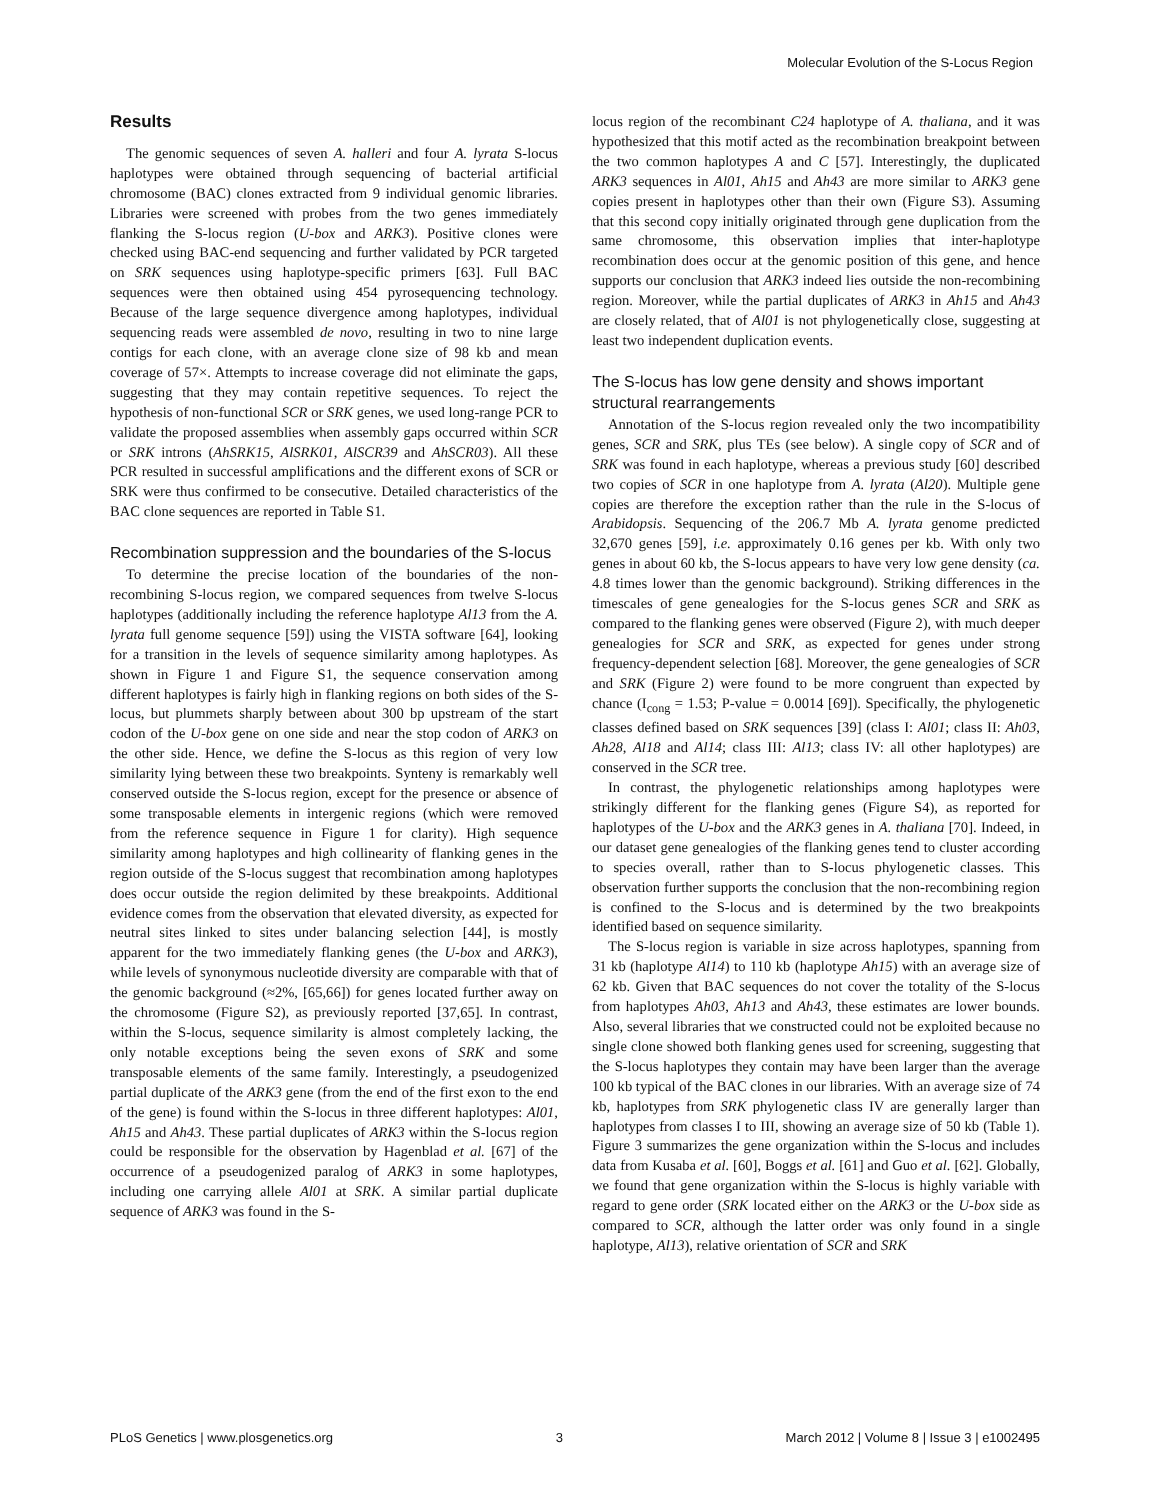Molecular Evolution of the S-Locus Region
Results
The genomic sequences of seven A. halleri and four A. lyrata S-locus haplotypes were obtained through sequencing of bacterial artificial chromosome (BAC) clones extracted from 9 individual genomic libraries. Libraries were screened with probes from the two genes immediately flanking the S-locus region (U-box and ARK3). Positive clones were checked using BAC-end sequencing and further validated by PCR targeted on SRK sequences using haplotype-specific primers [63]. Full BAC sequences were then obtained using 454 pyrosequencing technology. Because of the large sequence divergence among haplotypes, individual sequencing reads were assembled de novo, resulting in two to nine large contigs for each clone, with an average clone size of 98 kb and mean coverage of 57×. Attempts to increase coverage did not eliminate the gaps, suggesting that they may contain repetitive sequences. To reject the hypothesis of non-functional SCR or SRK genes, we used long-range PCR to validate the proposed assemblies when assembly gaps occurred within SCR or SRK introns (AhSRK15, AlSRK01, AlSCR39 and AhSCR03). All these PCR resulted in successful amplifications and the different exons of SCR or SRK were thus confirmed to be consecutive. Detailed characteristics of the BAC clone sequences are reported in Table S1.
Recombination suppression and the boundaries of the S-locus
To determine the precise location of the boundaries of the non-recombining S-locus region, we compared sequences from twelve S-locus haplotypes (additionally including the reference haplotype Al13 from the A. lyrata full genome sequence [59]) using the VISTA software [64], looking for a transition in the levels of sequence similarity among haplotypes. As shown in Figure 1 and Figure S1, the sequence conservation among different haplotypes is fairly high in flanking regions on both sides of the S-locus, but plummets sharply between about 300 bp upstream of the start codon of the U-box gene on one side and near the stop codon of ARK3 on the other side. Hence, we define the S-locus as this region of very low similarity lying between these two breakpoints. Synteny is remarkably well conserved outside the S-locus region, except for the presence or absence of some transposable elements in intergenic regions (which were removed from the reference sequence in Figure 1 for clarity). High sequence similarity among haplotypes and high collinearity of flanking genes in the region outside of the S-locus suggest that recombination among haplotypes does occur outside the region delimited by these breakpoints. Additional evidence comes from the observation that elevated diversity, as expected for neutral sites linked to sites under balancing selection [44], is mostly apparent for the two immediately flanking genes (the U-box and ARK3), while levels of synonymous nucleotide diversity are comparable with that of the genomic background (≈2%, [65,66]) for genes located further away on the chromosome (Figure S2), as previously reported [37,65]. In contrast, within the S-locus, sequence similarity is almost completely lacking, the only notable exceptions being the seven exons of SRK and some transposable elements of the same family. Interestingly, a pseudogenized partial duplicate of the ARK3 gene (from the end of the first exon to the end of the gene) is found within the S-locus in three different haplotypes: Al01, Ah15 and Ah43. These partial duplicates of ARK3 within the S-locus region could be responsible for the observation by Hagenblad et al. [67] of the occurrence of a pseudogenized paralog of ARK3 in some haplotypes, including one carrying allele Al01 at SRK. A similar partial duplicate sequence of ARK3 was found in the S-
locus region of the recombinant C24 haplotype of A. thaliana, and it was hypothesized that this motif acted as the recombination breakpoint between the two common haplotypes A and C [57]. Interestingly, the duplicated ARK3 sequences in Al01, Ah15 and Ah43 are more similar to ARK3 gene copies present in haplotypes other than their own (Figure S3). Assuming that this second copy initially originated through gene duplication from the same chromosome, this observation implies that inter-haplotype recombination does occur at the genomic position of this gene, and hence supports our conclusion that ARK3 indeed lies outside the non-recombining region. Moreover, while the partial duplicates of ARK3 in Ah15 and Ah43 are closely related, that of Al01 is not phylogenetically close, suggesting at least two independent duplication events.
The S-locus has low gene density and shows important structural rearrangements
Annotation of the S-locus region revealed only the two incompatibility genes, SCR and SRK, plus TEs (see below). A single copy of SCR and of SRK was found in each haplotype, whereas a previous study [60] described two copies of SCR in one haplotype from A. lyrata (Al20). Multiple gene copies are therefore the exception rather than the rule in the S-locus of Arabidopsis. Sequencing of the 206.7 Mb A. lyrata genome predicted 32,670 genes [59], i.e. approximately 0.16 genes per kb. With only two genes in about 60 kb, the S-locus appears to have very low gene density (ca. 4.8 times lower than the genomic background). Striking differences in the timescales of gene genealogies for the S-locus genes SCR and SRK as compared to the flanking genes were observed (Figure 2), with much deeper genealogies for SCR and SRK, as expected for genes under strong frequency-dependent selection [68]. Moreover, the gene genealogies of SCR and SRK (Figure 2) were found to be more congruent than expected by chance (I<sub>cong</sub> = 1.53; P-value = 0.0014 [69]). Specifically, the phylogenetic classes defined based on SRK sequences [39] (class I: Al01; class II: Ah03, Ah28, Al18 and Al14; class III: Al13; class IV: all other haplotypes) are conserved in the SCR tree.
In contrast, the phylogenetic relationships among haplotypes were strikingly different for the flanking genes (Figure S4), as reported for haplotypes of the U-box and the ARK3 genes in A. thaliana [70]. Indeed, in our dataset gene genealogies of the flanking genes tend to cluster according to species overall, rather than to S-locus phylogenetic classes. This observation further supports the conclusion that the non-recombining region is confined to the S-locus and is determined by the two breakpoints identified based on sequence similarity.
The S-locus region is variable in size across haplotypes, spanning from 31 kb (haplotype Al14) to 110 kb (haplotype Ah15) with an average size of 62 kb. Given that BAC sequences do not cover the totality of the S-locus from haplotypes Ah03, Ah13 and Ah43, these estimates are lower bounds. Also, several libraries that we constructed could not be exploited because no single clone showed both flanking genes used for screening, suggesting that the S-locus haplotypes they contain may have been larger than the average 100 kb typical of the BAC clones in our libraries. With an average size of 74 kb, haplotypes from SRK phylogenetic class IV are generally larger than haplotypes from classes I to III, showing an average size of 50 kb (Table 1). Figure 3 summarizes the gene organization within the S-locus and includes data from Kusaba et al. [60], Boggs et al. [61] and Guo et al. [62]. Globally, we found that gene organization within the S-locus is highly variable with regard to gene order (SRK located either on the ARK3 or the U-box side as compared to SCR, although the latter order was only found in a single haplotype, Al13), relative orientation of SCR and SRK
PLoS Genetics | www.plosgenetics.org 3 March 2012 | Volume 8 | Issue 3 | e1002495